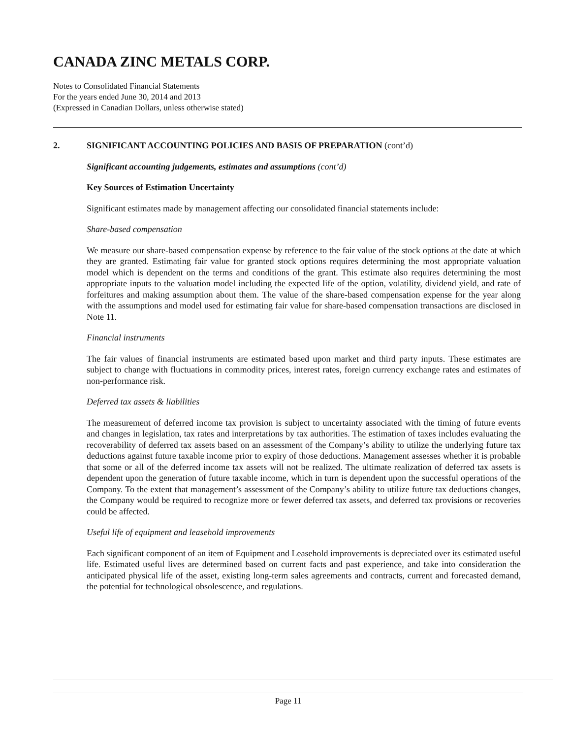CANADA ZINC METALS CORP.
Notes to Consolidated Financial Statements
For the years ended June 30, 2014 and 2013
(Expressed in Canadian Dollars, unless otherwise stated)
2. SIGNIFICANT ACCOUNTING POLICIES AND BASIS OF PREPARATION (cont’d)
Significant accounting judgements, estimates and assumptions (cont’d)
Key Sources of Estimation Uncertainty
Significant estimates made by management affecting our consolidated financial statements include:
Share-based compensation
We measure our share-based compensation expense by reference to the fair value of the stock options at the date at which they are granted. Estimating fair value for granted stock options requires determining the most appropriate valuation model which is dependent on the terms and conditions of the grant. This estimate also requires determining the most appropriate inputs to the valuation model including the expected life of the option, volatility, dividend yield, and rate of forfeitures and making assumption about them. The value of the share-based compensation expense for the year along with the assumptions and model used for estimating fair value for share-based compensation transactions are disclosed in Note 11.
Financial instruments
The fair values of financial instruments are estimated based upon market and third party inputs. These estimates are subject to change with fluctuations in commodity prices, interest rates, foreign currency exchange rates and estimates of non-performance risk.
Deferred tax assets & liabilities
The measurement of deferred income tax provision is subject to uncertainty associated with the timing of future events and changes in legislation, tax rates and interpretations by tax authorities. The estimation of taxes includes evaluating the recoverability of deferred tax assets based on an assessment of the Company’s ability to utilize the underlying future tax deductions against future taxable income prior to expiry of those deductions. Management assesses whether it is probable that some or all of the deferred income tax assets will not be realized. The ultimate realization of deferred tax assets is dependent upon the generation of future taxable income, which in turn is dependent upon the successful operations of the Company. To the extent that management’s assessment of the Company’s ability to utilize future tax deductions changes, the Company would be required to recognize more or fewer deferred tax assets, and deferred tax provisions or recoveries could be affected.
Useful life of equipment and leasehold improvements
Each significant component of an item of Equipment and Leasehold improvements is depreciated over its estimated useful life. Estimated useful lives are determined based on current facts and past experience, and take into consideration the anticipated physical life of the asset, existing long-term sales agreements and contracts, current and forecasted demand, the potential for technological obsolescence, and regulations.
Page 11